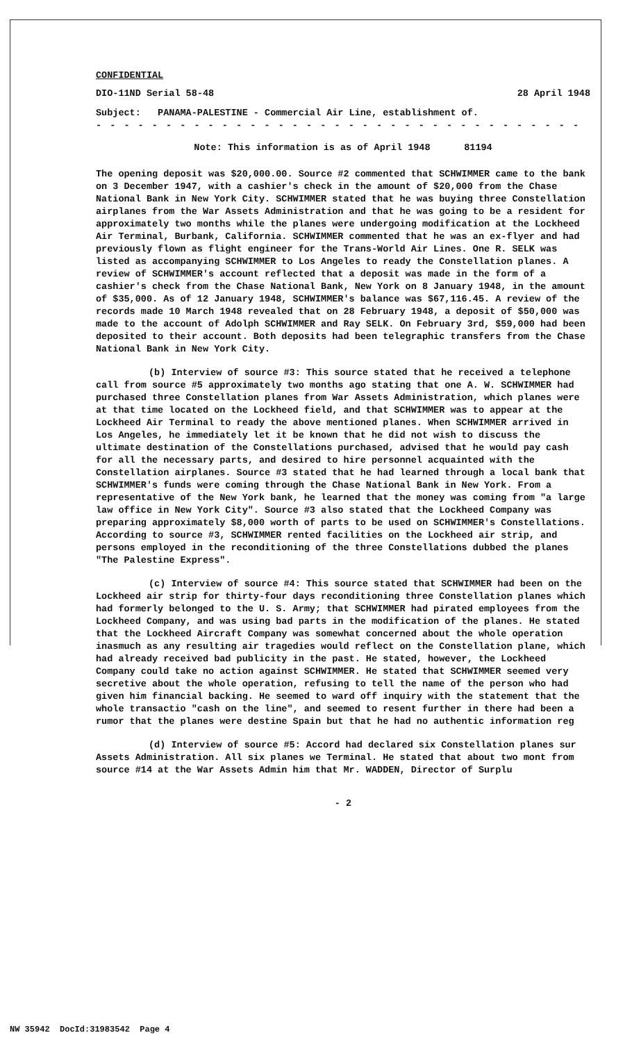CONFIDENTIAL
DIO-11ND Serial 58-48 28 April 1948
Subject: PANAMA-PALESTINE - Commercial Air Line, establishment of.
- - - - - - - - - - - - - - - - - - - - - - - - - - - - - - - - - - -
Note: This information is as of April 1948 81194
The opening deposit was $20,000.00. Source #2 commented that SCHWIMMER came to the bank on 3 December 1947, with a cashier's check in the amount of $20,000 from the Chase National Bank in New York City. SCHWIMMER stated that he was buying three Constellation airplanes from the War Assets Administration and that he was going to be a resident for approximately two months while the planes were undergoing modification at the Lockheed Air Terminal, Burbank, California. SCHWIMMER commented that he was an ex-flyer and had previously flown as flight engineer for the Trans-World Air Lines. One R. SELK was listed as accompanying SCHWIMMER to Los Angeles to ready the Constellation planes. A review of SCHWIMMER's account reflected that a deposit was made in the form of a cashier's check from the Chase National Bank, New York on 8 January 1948, in the amount of $35,000. As of 12 January 1948, SCHWIMMER's balance was $67,116.45. A review of the records made 10 March 1948 revealed that on 28 February 1948, a deposit of $50,000 was made to the account of Adolph SCHWIMMER and Ray SELK. On February 3rd, $59,000 had been deposited to their account. Both deposits had been telegraphic transfers from the Chase National Bank in New York City.
(b) Interview of source #3: This source stated that he received a telephone call from source #5 approximately two months ago stating that one A. W. SCHWIMMER had purchased three Constellation planes from War Assets Administration, which planes were at that time located on the Lockheed field, and that SCHWIMMER was to appear at the Lockheed Air Terminal to ready the above mentioned planes. When SCHWIMMER arrived in Los Angeles, he immediately let it be known that he did not wish to discuss the ultimate destination of the Constellations purchased, advised that he would pay cash for all the necessary parts, and desired to hire personnel acquainted with the Constellation airplanes. Source #3 stated that he had learned through a local bank that SCHWIMMER's funds were coming through the Chase National Bank in New York. From a representative of the New York bank, he learned that the money was coming from "a large law office in New York City". Source #3 also stated that the Lockheed Company was preparing approximately $8,000 worth of parts to be used on SCHWIMMER's Constellations. According to source #3, SCHWIMMER rented facilities on the Lockheed air strip, and persons employed in the reconditioning of the three Constellations dubbed the planes "The Palestine Express".
(c) Interview of source #4: This source stated that SCHWIMMER had been on the Lockheed air strip for thirty-four days reconditioning three Constellation planes which had formerly belonged to the U. S. Army; that SCHWIMMER had pirated employees from the Lockheed Company, and was using bad parts in the modification of the planes. He stated that the Lockheed Aircraft Company was somewhat concerned about the whole operation inasmuch as any resulting air tragedies would reflect on the Constellation plane, which had already received bad publicity in the past. He stated, however, the Lockheed Company could take no action against SCHWIMMER. He stated that SCHWIMMER seemed very secretive about the whole operation, refusing to tell the name of the person who had given him financial backing. He seemed to ward off inquiry with the statement that the whole transactio "cash on the line", and seemed to resent further in there had been a rumor that the planes were destine Spain but that he had no authentic information reg
(d) Interview of source #5: Accord had declared six Constellation planes sur Assets Administration. All six planes we Terminal. He stated that about two mont from source #14 at the War Assets Admin him that Mr. WADDEN, Director of Surplu
- 2
NW 35942 DocId:31983542 Page 4